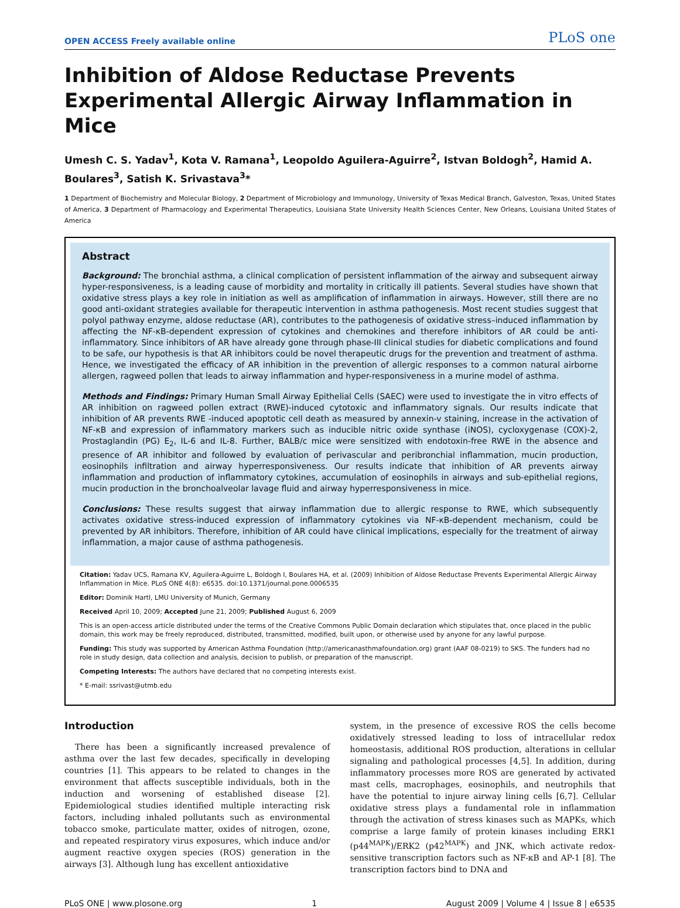OPEN ACCESS Freely available online PLoS one
Inhibition of Aldose Reductase Prevents Experimental Allergic Airway Inflammation in Mice
Umesh C. S. Yadav<sup>1</sup>, Kota V. Ramana<sup>1</sup>, Leopoldo Aguilera-Aguirre<sup>2</sup>, Istvan Boldogh<sup>2</sup>, Hamid A. Boulares<sup>3</sup>, Satish K. Srivastava<sup>3</sup>*
1 Department of Biochemistry and Molecular Biology, 2 Department of Microbiology and Immunology, University of Texas Medical Branch, Galveston, Texas, United States of America, 3 Department of Pharmacology and Experimental Therapeutics, Louisiana State University Health Sciences Center, New Orleans, Louisiana United States of America
Abstract
Background: The bronchial asthma, a clinical complication of persistent inflammation of the airway and subsequent airway hyper-responsiveness, is a leading cause of morbidity and mortality in critically ill patients. Several studies have shown that oxidative stress plays a key role in initiation as well as amplification of inflammation in airways. However, still there are no good anti-oxidant strategies available for therapeutic intervention in asthma pathogenesis. Most recent studies suggest that polyol pathway enzyme, aldose reductase (AR), contributes to the pathogenesis of oxidative stress–induced inflammation by affecting the NF-κB-dependent expression of cytokines and chemokines and therefore inhibitors of AR could be anti-inflammatory. Since inhibitors of AR have already gone through phase-III clinical studies for diabetic complications and found to be safe, our hypothesis is that AR inhibitors could be novel therapeutic drugs for the prevention and treatment of asthma. Hence, we investigated the efficacy of AR inhibition in the prevention of allergic responses to a common natural airborne allergen, ragweed pollen that leads to airway inflammation and hyper-responsiveness in a murine model of asthma.
Methods and Findings: Primary Human Small Airway Epithelial Cells (SAEC) were used to investigate the in vitro effects of AR inhibition on ragweed pollen extract (RWE)-induced cytotoxic and inflammatory signals. Our results indicate that inhibition of AR prevents RWE -induced apoptotic cell death as measured by annexin-v staining, increase in the activation of NF-κB and expression of inflammatory markers such as inducible nitric oxide synthase (iNOS), cycloxygenase (COX)-2, Prostaglandin (PG) E<sub>2</sub>, IL-6 and IL-8. Further, BALB/c mice were sensitized with endotoxin-free RWE in the absence and presence of AR inhibitor and followed by evaluation of perivascular and peribronchial inflammation, mucin production, eosinophils infiltration and airway hyperresponsiveness. Our results indicate that inhibition of AR prevents airway inflammation and production of inflammatory cytokines, accumulation of eosinophils in airways and sub-epithelial regions, mucin production in the bronchoalveolar lavage fluid and airway hyperresponsiveness in mice.
Conclusions: These results suggest that airway inflammation due to allergic response to RWE, which subsequently activates oxidative stress-induced expression of inflammatory cytokines via NF-κB-dependent mechanism, could be prevented by AR inhibitors. Therefore, inhibition of AR could have clinical implications, especially for the treatment of airway inflammation, a major cause of asthma pathogenesis.
Citation: Yadav UCS, Ramana KV, Aguilera-Aguirre L, Boldogh I, Boulares HA, et al. (2009) Inhibition of Aldose Reductase Prevents Experimental Allergic Airway Inflammation in Mice. PLoS ONE 4(8): e6535. doi:10.1371/journal.pone.0006535
Editor: Dominik Hartl, LMU University of Munich, Germany
Received April 10, 2009; Accepted June 21, 2009; Published August 6, 2009
This is an open-access article distributed under the terms of the Creative Commons Public Domain declaration which stipulates that, once placed in the public domain, this work may be freely reproduced, distributed, transmitted, modified, built upon, or otherwise used by anyone for any lawful purpose.
Funding: This study was supported by American Asthma Foundation (http://americanasthmafoundation.org) grant (AAF 08-0219) to SKS. The funders had no role in study design, data collection and analysis, decision to publish, or preparation of the manuscript.
Competing Interests: The authors have declared that no competing interests exist.
* E-mail: ssrivast@utmb.edu
Introduction
There has been a significantly increased prevalence of asthma over the last few decades, specifically in developing countries [1]. This appears to be related to changes in the environment that affects susceptible individuals, both in the induction and worsening of established disease [2]. Epidemiological studies identified multiple interacting risk factors, including inhaled pollutants such as environmental tobacco smoke, particulate matter, oxides of nitrogen, ozone, and repeated respiratory virus exposures, which induce and/or augment reactive oxygen species (ROS) generation in the airways [3]. Although lung has excellent antioxidative
system, in the presence of excessive ROS the cells become oxidatively stressed leading to loss of intracellular redox homeostasis, additional ROS production, alterations in cellular signaling and pathological processes [4,5]. In addition, during inflammatory processes more ROS are generated by activated mast cells, macrophages, eosinophils, and neutrophils that have the potential to injure airway lining cells [6,7]. Cellular oxidative stress plays a fundamental role in inflammation through the activation of stress kinases such as MAPKs, which comprise a large family of protein kinases including ERK1 (p44<sup>MAPK</sup>)/ERK2 (p42<sup>MAPK</sup>) and JNK, which activate redox-sensitive transcription factors such as NF-κB and AP-1 [8]. The transcription factors bind to DNA and
PLoS ONE | www.plosone.org 1 August 2009 | Volume 4 | Issue 8 | e6535